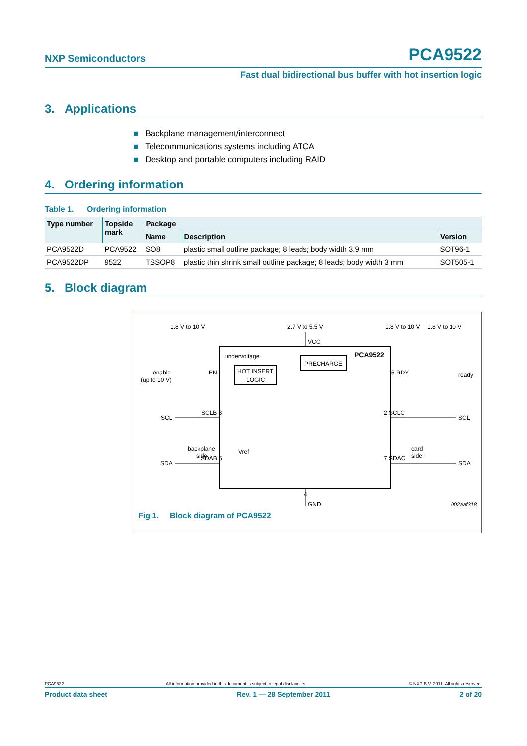NXP Semiconductors PCA9522
Fast dual bidirectional bus buffer with hot insertion logic
3. Applications
■ Backplane management/interconnect
■ Telecommunications systems including ATCA
■ Desktop and portable computers including RAID
4. Ordering information
Table 1. Ordering information
| Type number | Topside mark | Package | | |
| --- | --- | --- | --- | --- |
| | | Name | Description | Version |
| PCA9522D | PCA9522 | SO8 | plastic small outline package; 8 leads; body width 3.9 mm | SOT96-1 |
| PCA9522DP | 9522 | TSSOP8 | plastic thin shrink small outline package; 8 leads; body width 3 mm | SOT505-1 |
5. Block diagram
1.8 V to 10 V
2.7 V to 5.5 V
1.8 V to 10 V
1.8 V to 10 V
VCC
PCA9522
undervoltage
HOT INSERT
LOGIC
PRECHARGE
enable
(up to 10 V)
EN
5 RDY
ready
SCL
SCLB 3
2 SCLC
SCL
backplane
side
Vref
card
side
SDA
SDAB 6
7 SDAC
SDA
4
GND
002aaf318
Fig 1. Block diagram of PCA9522
PCA9522 All information provided in this document is subject to legal disclaimers. © NXP B.V. 2011. All rights reserved.
Product data sheet Rev. 1 — 28 September 2011 2 of 20